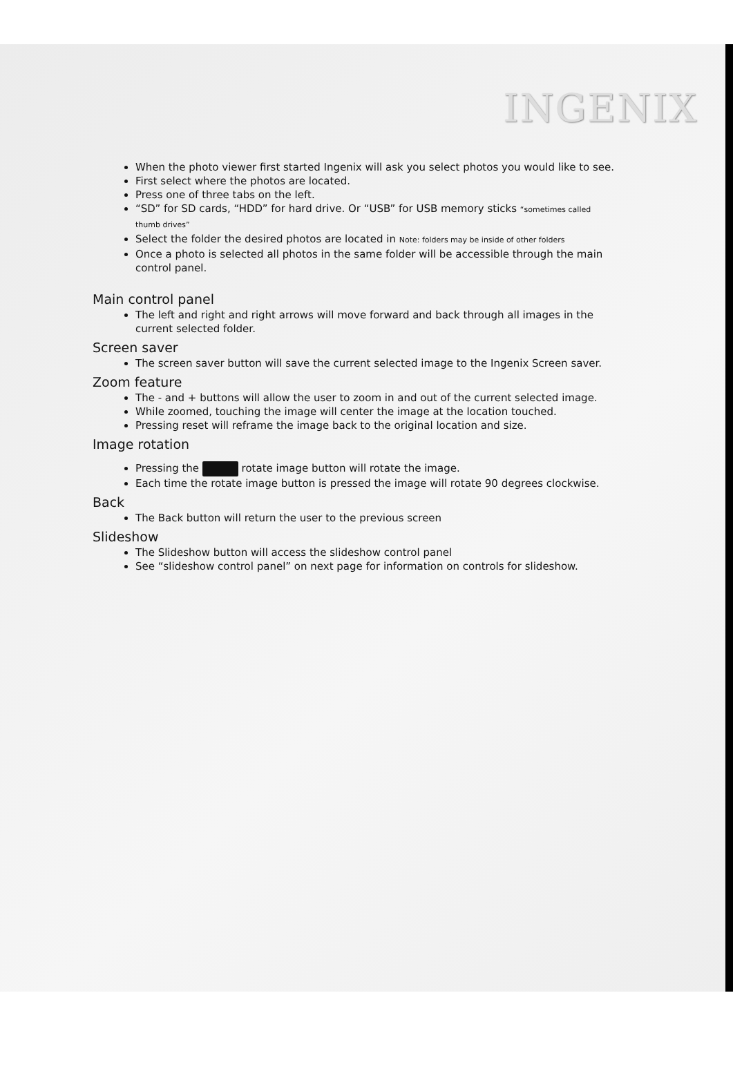INGENIX
When the photo viewer first started Ingenix will ask you select photos you would like to see.
First select where the photos are located.
Press one of three tabs on the left.
“SD” for SD cards, “HDD” for hard drive. Or “USB” for USB memory sticks “sometimes called thumb drives”
Select the folder the desired photos are located in Note: folders may be inside of other folders
Once a photo is selected all photos in the same folder will be accessible through the main control panel.
Main control panel
The left and right and right arrows will move forward and back through all images in the current selected folder.
Screen saver
The screen saver button will save the current selected image to the Ingenix Screen saver.
Zoom feature
The - and + buttons will allow the user to zoom in and out of the current selected image.
While zoomed, touching the image will center the image at the location touched.
Pressing reset will reframe the image back to the original location and size.
Image rotation
Pressing the rotate image button will rotate the image.
Each time the rotate image button is pressed the image will rotate 90 degrees clockwise.
Back
The Back button will return the user to the previous screen
Slideshow
The Slideshow button will access the slideshow control panel
See “slideshow control panel” on next page for information on controls for slideshow.